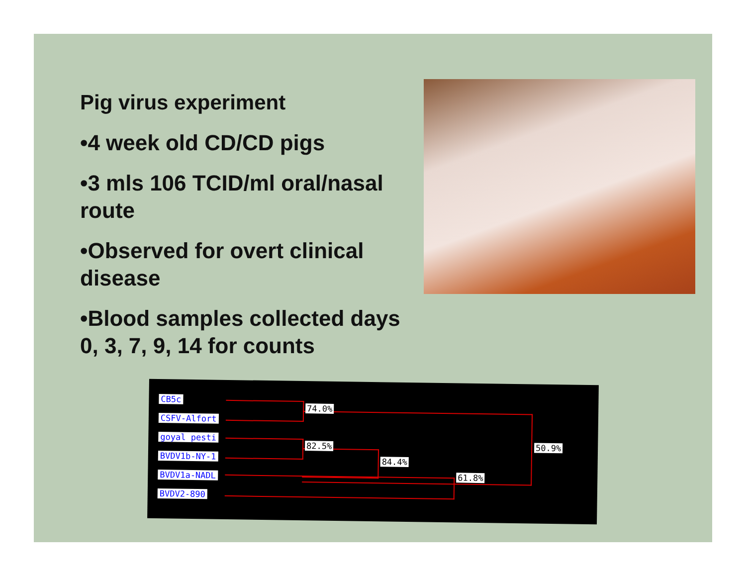Pig virus experiment
•4 week old CD/CD pigs
•3 mls 106 TCID/ml oral/nasal route
•Observed for overt clinical disease
•Blood samples collected days 0, 3, 7, 9, 14 for counts
CB5c
CSFV-Alfort
goyal pesti
BVDV1b-NY-1
BVDV1a-NADL
BVDV2-890
74.0%
82.5%
84.4%
61.8%
50.9%